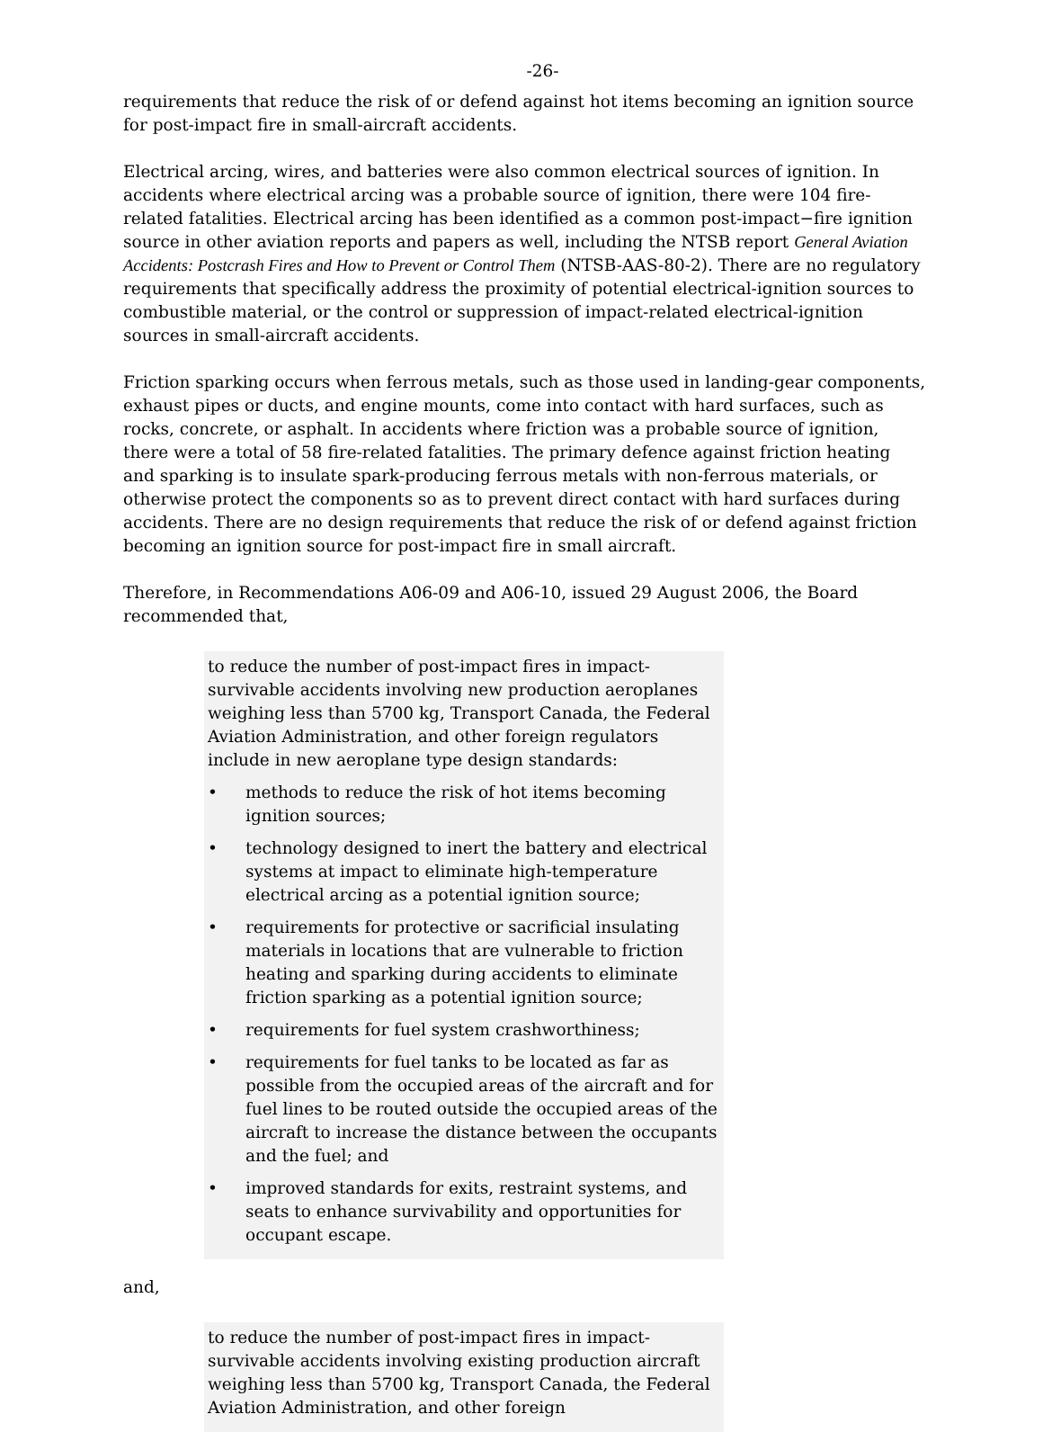-26-
requirements that reduce the risk of or defend against hot items becoming an ignition source for post-impact fire in small-aircraft accidents.
Electrical arcing, wires, and batteries were also common electrical sources of ignition. In accidents where electrical arcing was a probable source of ignition, there were 104 fire-related fatalities. Electrical arcing has been identified as a common post-impact−fire ignition source in other aviation reports and papers as well, including the NTSB report General Aviation Accidents: Postcrash Fires and How to Prevent or Control Them (NTSB-AAS-80-2). There are no regulatory requirements that specifically address the proximity of potential electrical-ignition sources to combustible material, or the control or suppression of impact-related electrical-ignition sources in small-aircraft accidents.
Friction sparking occurs when ferrous metals, such as those used in landing-gear components, exhaust pipes or ducts, and engine mounts, come into contact with hard surfaces, such as rocks, concrete, or asphalt. In accidents where friction was a probable source of ignition, there were a total of 58 fire-related fatalities. The primary defence against friction heating and sparking is to insulate spark-producing ferrous metals with non-ferrous materials, or otherwise protect the components so as to prevent direct contact with hard surfaces during accidents. There are no design requirements that reduce the risk of or defend against friction becoming an ignition source for post-impact fire in small aircraft.
Therefore, in Recommendations A06-09 and A06-10, issued 29 August 2006, the Board recommended that,
to reduce the number of post-impact fires in impact-survivable accidents involving new production aeroplanes weighing less than 5700 kg, Transport Canada, the Federal Aviation Administration, and other foreign regulators include in new aeroplane type design standards:
• methods to reduce the risk of hot items becoming ignition sources;
• technology designed to inert the battery and electrical systems at impact to eliminate high-temperature electrical arcing as a potential ignition source;
• requirements for protective or sacrificial insulating materials in locations that are vulnerable to friction heating and sparking during accidents to eliminate friction sparking as a potential ignition source;
• requirements for fuel system crashworthiness;
• requirements for fuel tanks to be located as far as possible from the occupied areas of the aircraft and for fuel lines to be routed outside the occupied areas of the aircraft to increase the distance between the occupants and the fuel; and
• improved standards for exits, restraint systems, and seats to enhance survivability and opportunities for occupant escape.
and,
to reduce the number of post-impact fires in impact-survivable accidents involving existing production aircraft weighing less than 5700 kg, Transport Canada, the Federal Aviation Administration, and other foreign